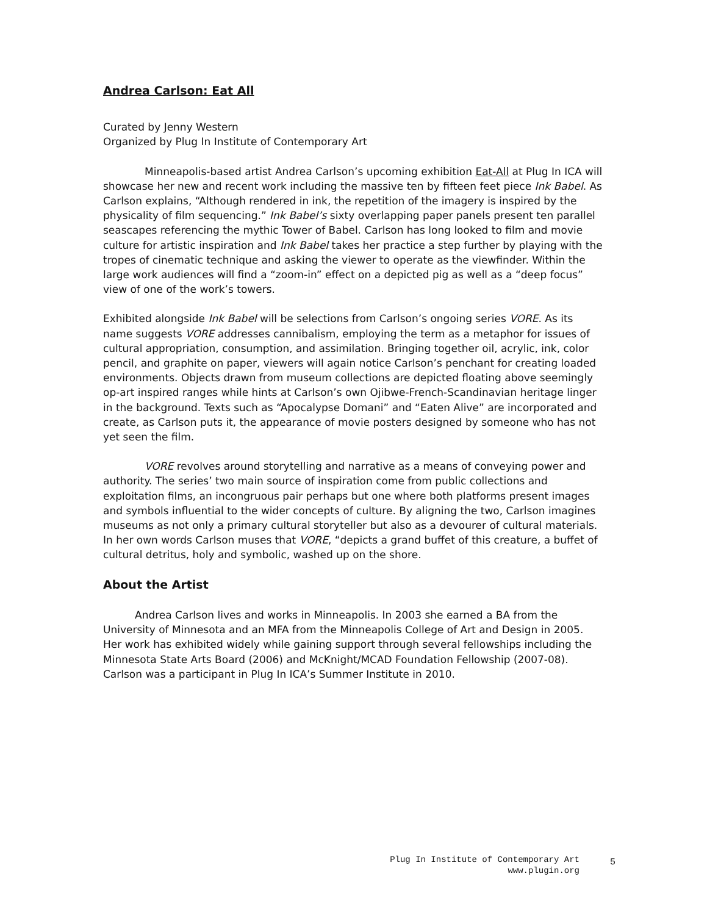Andrea Carlson: Eat All
Curated by Jenny Western
Organized by Plug In Institute of Contemporary Art
Minneapolis-based artist Andrea Carlson’s upcoming exhibition Eat-All at Plug In ICA will showcase her new and recent work including the massive ten by fifteen feet piece Ink Babel. As Carlson explains, “Although rendered in ink, the repetition of the imagery is inspired by the physicality of film sequencing.” Ink Babel’s sixty overlapping paper panels present ten parallel seascapes referencing the mythic Tower of Babel. Carlson has long looked to film and movie culture for artistic inspiration and Ink Babel takes her practice a step further by playing with the tropes of cinematic technique and asking the viewer to operate as the viewfinder. Within the large work audiences will find a “zoom-in” effect on a depicted pig as well as a “deep focus” view of one of the work’s towers.
Exhibited alongside Ink Babel will be selections from Carlson’s ongoing series VORE. As its name suggests VORE addresses cannibalism, employing the term as a metaphor for issues of cultural appropriation, consumption, and assimilation. Bringing together oil, acrylic, ink, color pencil, and graphite on paper, viewers will again notice Carlson’s penchant for creating loaded environments. Objects drawn from museum collections are depicted floating above seemingly op-art inspired ranges while hints at Carlson’s own Ojibwe-French-Scandinavian heritage linger in the background. Texts such as “Apocalypse Domani” and “Eaten Alive” are incorporated and create, as Carlson puts it, the appearance of movie posters designed by someone who has not yet seen the film.
VORE revolves around storytelling and narrative as a means of conveying power and authority. The series’ two main source of inspiration come from public collections and exploitation films, an incongruous pair perhaps but one where both platforms present images and symbols influential to the wider concepts of culture. By aligning the two, Carlson imagines museums as not only a primary cultural storyteller but also as a devourer of cultural materials. In her own words Carlson muses that VORE, “depicts a grand buffet of this creature, a buffet of cultural detritus, holy and symbolic, washed up on the shore.
About the Artist
Andrea Carlson lives and works in Minneapolis. In 2003 she earned a BA from the University of Minnesota and an MFA from the Minneapolis College of Art and Design in 2005. Her work has exhibited widely while gaining support through several fellowships including the Minnesota State Arts Board (2006) and McKnight/MCAD Foundation Fellowship (2007-08). Carlson was a participant in Plug In ICA’s Summer Institute in 2010.
Plug In Institute of Contemporary Art
www.plugin.org
5